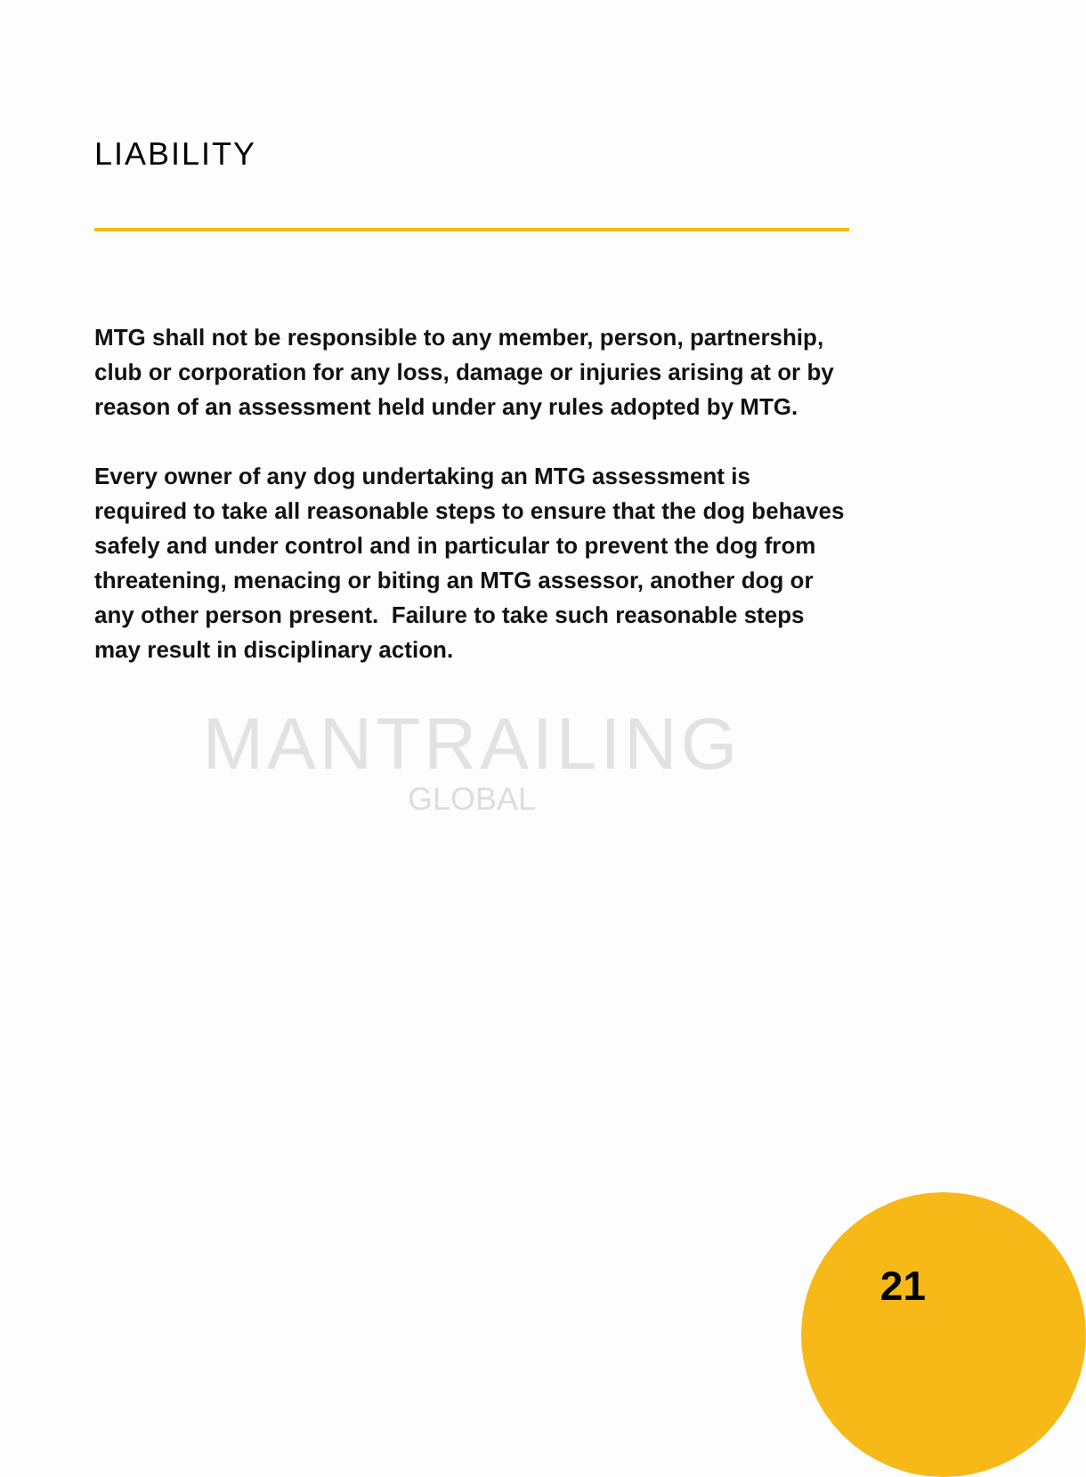LIABILITY
MTG shall not be responsible to any member, person, partnership, club or corporation for any loss, damage or injuries arising at or by reason of an assessment held under any rules adopted by MTG.
Every owner of any dog undertaking an MTG assessment is required to take all reasonable steps to ensure that the dog behaves safely and under control and in particular to prevent the dog from threatening, menacing or biting an MTG assessor, another dog or any other person present. Failure to take such reasonable steps may result in disciplinary action.
MANTRAILING
GLOBAL
21